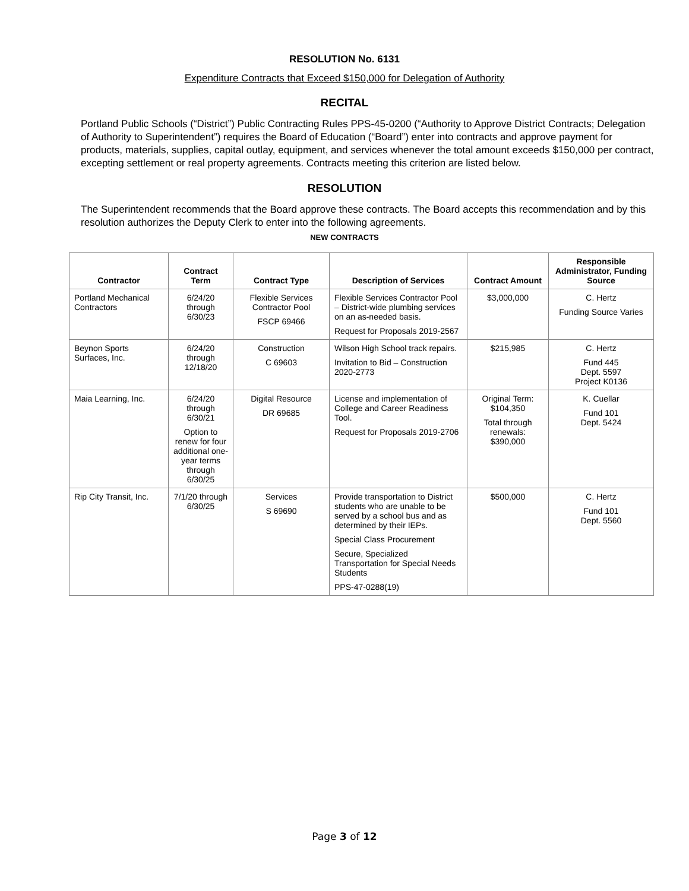RESOLUTION No. 6131
Expenditure Contracts that Exceed $150,000 for Delegation of Authority
RECITAL
Portland Public Schools (“District”) Public Contracting Rules PPS-45-0200 (“Authority to Approve District Contracts; Delegation of Authority to Superintendent”) requires the Board of Education (“Board”) enter into contracts and approve payment for products, materials, supplies, capital outlay, equipment, and services whenever the total amount exceeds $150,000 per contract, excepting settlement or real property agreements. Contracts meeting this criterion are listed below.
RESOLUTION
The Superintendent recommends that the Board approve these contracts. The Board accepts this recommendation and by this resolution authorizes the Deputy Clerk to enter into the following agreements.
NEW CONTRACTS
| Contractor | Contract Term | Contract Type | Description of Services | Contract Amount | Responsible Administrator, Funding Source |
| --- | --- | --- | --- | --- | --- |
| Portland Mechanical Contractors | 6/24/20 through 6/30/23 | Flexible Services Contractor Pool FSCP 69466 | Flexible Services Contractor Pool – District-wide plumbing services on an as-needed basis. Request for Proposals 2019-2567 | $3,000,000 | C. Hertz Funding Source Varies |
| Beynon Sports Surfaces, Inc. | 6/24/20 through 12/18/20 | Construction C 69603 | Wilson High School track repairs. Invitation to Bid – Construction 2020-2773 | $215,985 | C. Hertz Fund 445 Dept. 5597 Project K0136 |
| Maia Learning, Inc. | 6/24/20 through 6/30/21 Option to renew for four additional one-year terms through 6/30/25 | Digital Resource DR 69685 | License and implementation of College and Career Readiness Tool. Request for Proposals 2019-2706 | Original Term: $104,350 Total through renewals: $390,000 | K. Cuellar Fund 101 Dept. 5424 |
| Rip City Transit, Inc. | 7/1/20 through 6/30/25 | Services S 69690 | Provide transportation to District students who are unable to be served by a school bus and as determined by their IEPs. Special Class Procurement Secure, Specialized Transportation for Special Needs Students PPS-47-0288(19) | $500,000 | C. Hertz Fund 101 Dept. 5560 |
Page 3 of 12